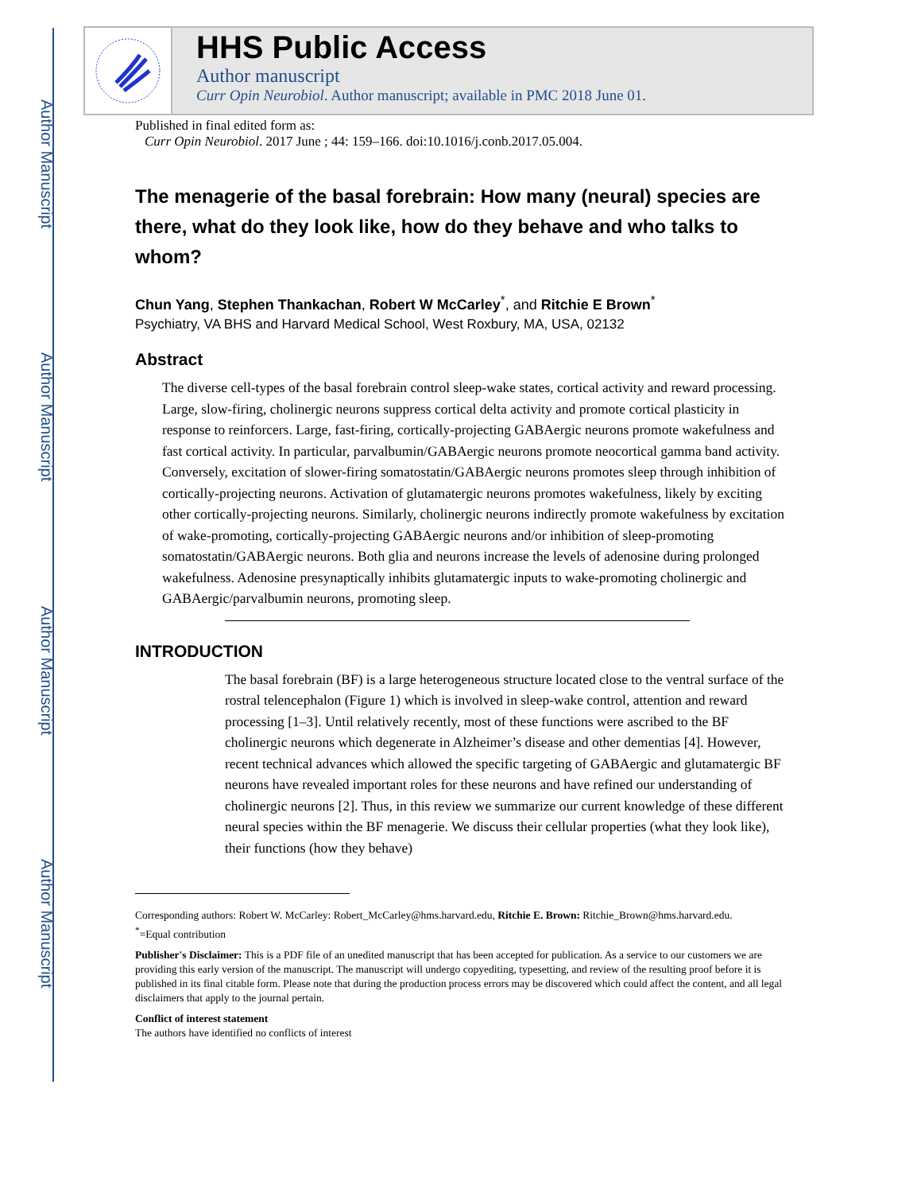Author Manuscript
Author Manuscript
Author Manuscript
Author Manuscript
HHS Public Access
Author manuscript
Curr Opin Neurobiol. Author manuscript; available in PMC 2018 June 01.
Published in final edited form as:
Curr Opin Neurobiol. 2017 June ; 44: 159–166. doi:10.1016/j.conb.2017.05.004.
The menagerie of the basal forebrain: How many (neural) species are there, what do they look like, how do they behave and who talks to whom?
Chun Yang, Stephen Thankachan, Robert W McCarley<sup>*</sup>, and Ritchie E Brown<sup>*</sup>
Psychiatry, VA BHS and Harvard Medical School, West Roxbury, MA, USA, 02132
Abstract
The diverse cell-types of the basal forebrain control sleep-wake states, cortical activity and reward processing. Large, slow-firing, cholinergic neurons suppress cortical delta activity and promote cortical plasticity in response to reinforcers. Large, fast-firing, cortically-projecting GABAergic neurons promote wakefulness and fast cortical activity. In particular, parvalbumin/GABAergic neurons promote neocortical gamma band activity. Conversely, excitation of slower-firing somatostatin/GABAergic neurons promotes sleep through inhibition of cortically-projecting neurons. Activation of glutamatergic neurons promotes wakefulness, likely by exciting other cortically-projecting neurons. Similarly, cholinergic neurons indirectly promote wakefulness by excitation of wake-promoting, cortically-projecting GABAergic neurons and/or inhibition of sleep-promoting somatostatin/GABAergic neurons. Both glia and neurons increase the levels of adenosine during prolonged wakefulness. Adenosine presynaptically inhibits glutamatergic inputs to wake-promoting cholinergic and GABAergic/parvalbumin neurons, promoting sleep.
INTRODUCTION
The basal forebrain (BF) is a large heterogeneous structure located close to the ventral surface of the rostral telencephalon (Figure 1) which is involved in sleep-wake control, attention and reward processing [1–3]. Until relatively recently, most of these functions were ascribed to the BF cholinergic neurons which degenerate in Alzheimer’s disease and other dementias [4]. However, recent technical advances which allowed the specific targeting of GABAergic and glutamatergic BF neurons have revealed important roles for these neurons and have refined our understanding of cholinergic neurons [2]. Thus, in this review we summarize our current knowledge of these different neural species within the BF menagerie. We discuss their cellular properties (what they look like), their functions (how they behave)
Corresponding authors: Robert W. McCarley: Robert_McCarley@hms.harvard.edu, Ritchie E. Brown: Ritchie_Brown@hms.harvard.edu.
<sup>*</sup>=Equal contribution
Publisher's Disclaimer: This is a PDF file of an unedited manuscript that has been accepted for publication. As a service to our customers we are providing this early version of the manuscript. The manuscript will undergo copyediting, typesetting, and review of the resulting proof before it is published in its final citable form. Please note that during the production process errors may be discovered which could affect the content, and all legal disclaimers that apply to the journal pertain.
Conflict of interest statement
The authors have identified no conflicts of interest